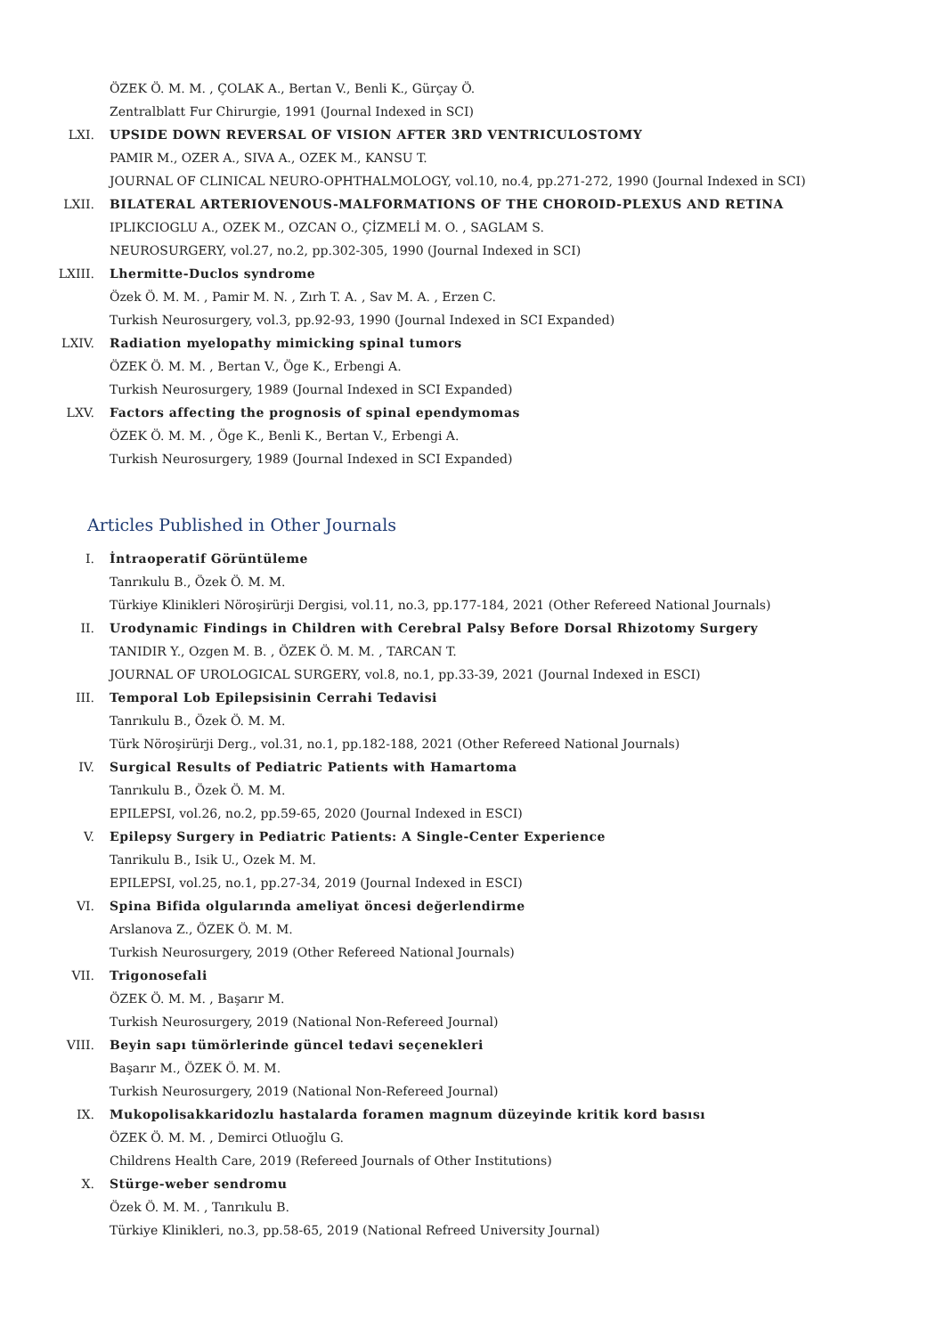ÖZEK Ö. M. M. , ÇOLAK A., Bertan V., Benli K., Gürçay Ö.
Zentralblatt Fur Chirurgie, 1991 (Journal Indexed in SCI)
LXI. UPSIDE DOWN REVERSAL OF VISION AFTER 3RD VENTRICULOSTOMY
PAMIR M., OZER A., SIVA A., OZEK M., KANSU T.
JOURNAL OF CLINICAL NEURO-OPHTHALMOLOGY, vol.10, no.4, pp.271-272, 1990 (Journal Indexed in SCI)
LXII. BILATERAL ARTERIOVENOUS-MALFORMATIONS OF THE CHOROID-PLEXUS AND RETINA
IPLIKCIOGLU A., OZEK M., OZCAN O., ÇİZMELİ M. O. , SAGLAM S.
NEUROSURGERY, vol.27, no.2, pp.302-305, 1990 (Journal Indexed in SCI)
LXIII. Lhermitte-Duclos syndrome
Özek Ö. M. M. , Pamir M. N. , Zırh T. A. , Sav M. A. , Erzen C.
Turkish Neurosurgery, vol.3, pp.92-93, 1990 (Journal Indexed in SCI Expanded)
LXIV. Radiation myelopathy mimicking spinal tumors
ÖZEK Ö. M. M. , Bertan V., Öge K., Erbengi A.
Turkish Neurosurgery, 1989 (Journal Indexed in SCI Expanded)
LXV. Factors affecting the prognosis of spinal ependymomas
ÖZEK Ö. M. M. , Öge K., Benli K., Bertan V., Erbengi A.
Turkish Neurosurgery, 1989 (Journal Indexed in SCI Expanded)
Articles Published in Other Journals
I. İntraoperatif Görüntüleme
Tanrıkulu B., Özek Ö. M. M.
Türkiye Klinikleri Nöroşirürji Dergisi, vol.11, no.3, pp.177-184, 2021 (Other Refereed National Journals)
II. Urodynamic Findings in Children with Cerebral Palsy Before Dorsal Rhizotomy Surgery
TANIDIR Y., Ozgen M. B. , ÖZEK Ö. M. M. , TARCAN T.
JOURNAL OF UROLOGICAL SURGERY, vol.8, no.1, pp.33-39, 2021 (Journal Indexed in ESCI)
III. Temporal Lob Epilepsisinin Cerrahi Tedavisi
Tanrıkulu B., Özek Ö. M. M.
Türk Nöroşirürji Derg., vol.31, no.1, pp.182-188, 2021 (Other Refereed National Journals)
IV. Surgical Results of Pediatric Patients with Hamartoma
Tanrıkulu B., Özek Ö. M. M.
EPILEPSI, vol.26, no.2, pp.59-65, 2020 (Journal Indexed in ESCI)
V. Epilepsy Surgery in Pediatric Patients: A Single-Center Experience
Tanrikulu B., Isik U., Ozek M. M.
EPILEPSI, vol.25, no.1, pp.27-34, 2019 (Journal Indexed in ESCI)
VI. Spina Bifida olgularında ameliyat öncesi değerlendirme
Arslanova Z., ÖZEK Ö. M. M.
Turkish Neurosurgery, 2019 (Other Refereed National Journals)
VII. Trigonosefali
ÖZEK Ö. M. M. , Başarır M.
Turkish Neurosurgery, 2019 (National Non-Refereed Journal)
VIII. Beyin sapı tümörlerinde güncel tedavi seçenekleri
Başarır M., ÖZEK Ö. M. M.
Turkish Neurosurgery, 2019 (National Non-Refereed Journal)
IX. Mukopolisakkaridozlu hastalarda foramen magnum düzeyinde kritik kord basısı
ÖZEK Ö. M. M. , Demirci Otluoğlu G.
Childrens Health Care, 2019 (Refereed Journals of Other Institutions)
X. Stürge-weber sendromu
Özek Ö. M. M. , Tanrıkulu B.
Türkiye Klinikleri, no.3, pp.58-65, 2019 (National Refreed University Journal)